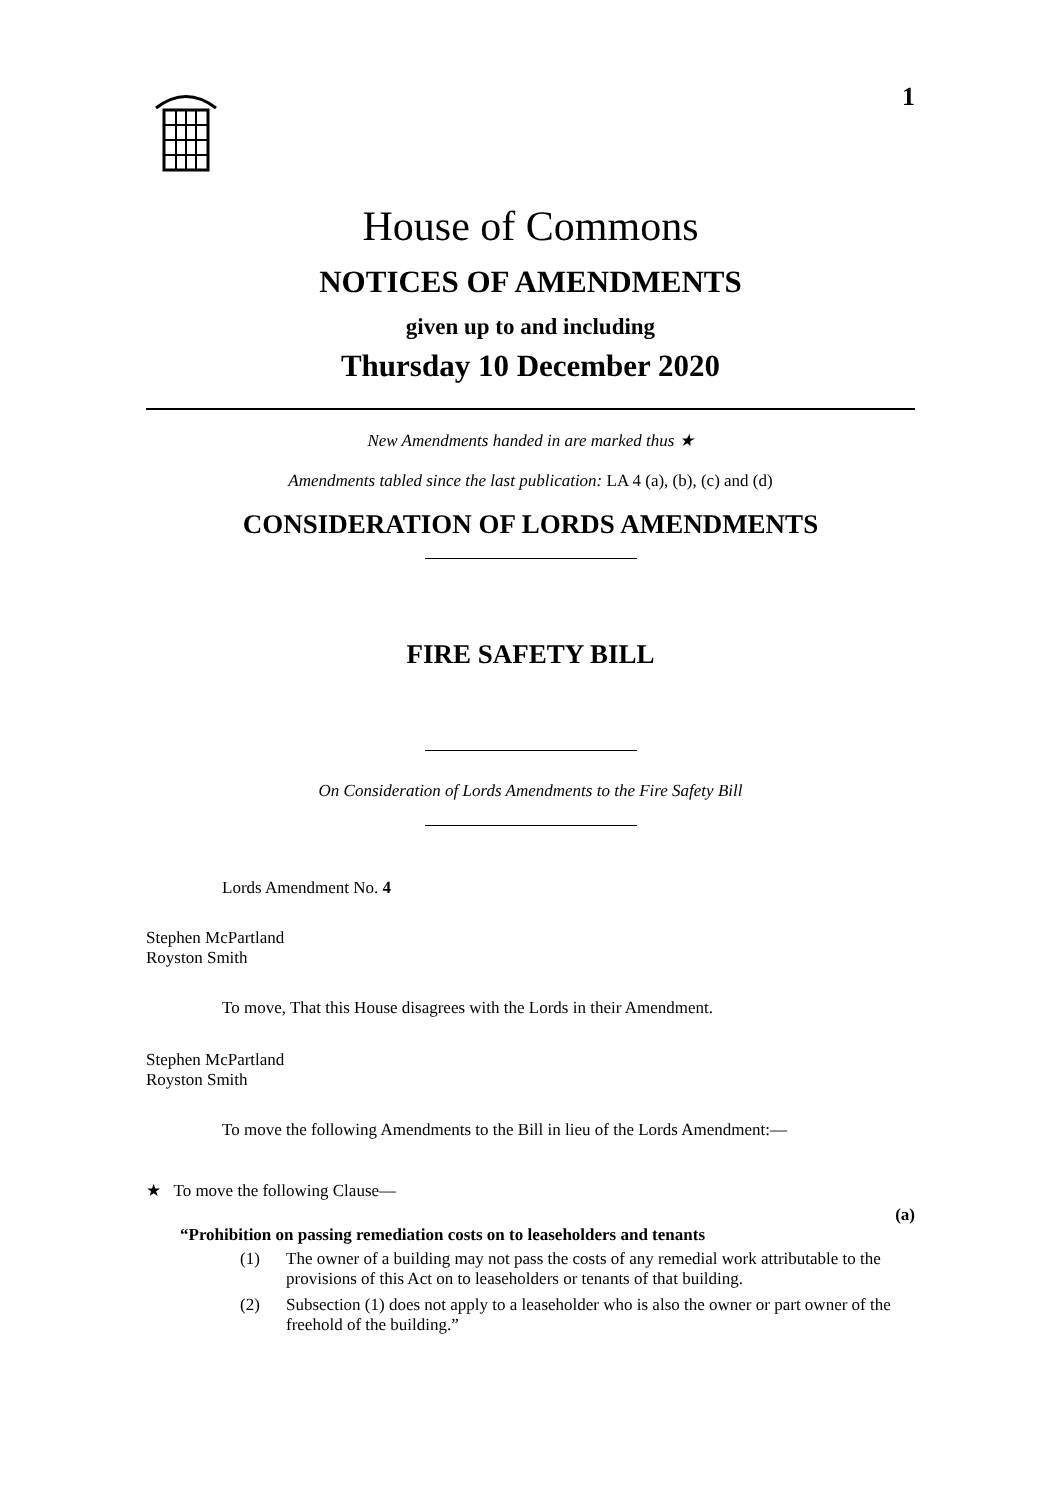1
House of Commons
NOTICES OF AMENDMENTS
given up to and including
Thursday 10 December 2020
New Amendments handed in are marked thus ★
Amendments tabled since the last publication: LA 4 (a), (b), (c) and (d)
CONSIDERATION OF LORDS AMENDMENTS
FIRE SAFETY BILL
On Consideration of Lords Amendments to the Fire Safety Bill
Lords Amendment No. 4
Stephen McPartland
Royston Smith
To move, That this House disagrees with the Lords in their Amendment.
Stephen McPartland
Royston Smith
To move the following Amendments to the Bill in lieu of the Lords Amendment:—
★ To move the following Clause—
(a)
“Prohibition on passing remediation costs on to leaseholders and tenants
(1) The owner of a building may not pass the costs of any remedial work attributable to the provisions of this Act on to leaseholders or tenants of that building.
(2) Subsection (1) does not apply to a leaseholder who is also the owner or part owner of the freehold of the building.”